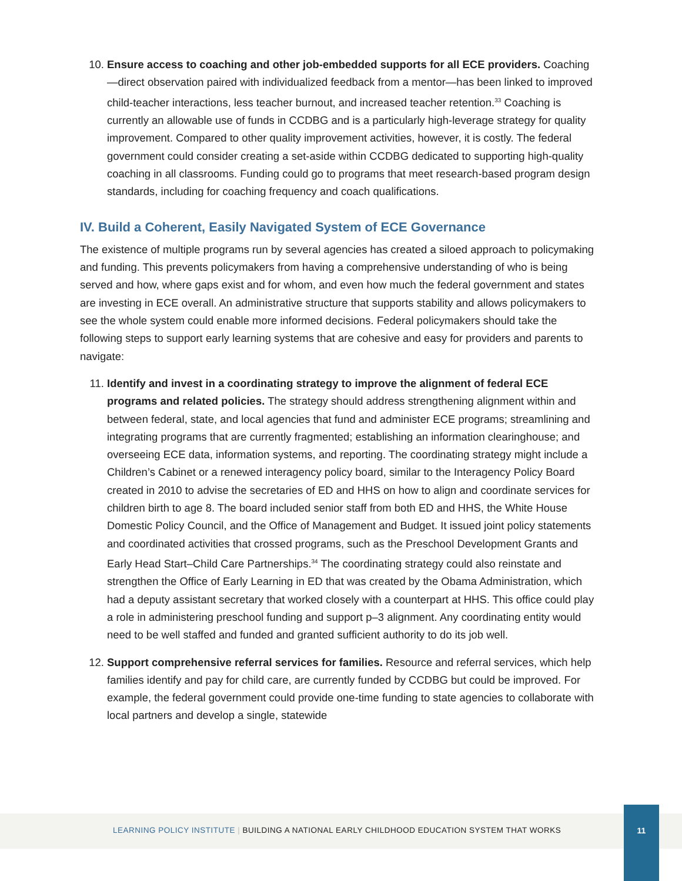10. Ensure access to coaching and other job-embedded supports for all ECE providers. Coaching—direct observation paired with individualized feedback from a mentor—has been linked to improved child-teacher interactions, less teacher burnout, and increased teacher retention.<sup>33</sup> Coaching is currently an allowable use of funds in CCDBG and is a particularly high-leverage strategy for quality improvement. Compared to other quality improvement activities, however, it is costly. The federal government could consider creating a set-aside within CCDBG dedicated to supporting high-quality coaching in all classrooms. Funding could go to programs that meet research-based program design standards, including for coaching frequency and coach qualifications.
IV. Build a Coherent, Easily Navigated System of ECE Governance
The existence of multiple programs run by several agencies has created a siloed approach to policymaking and funding. This prevents policymakers from having a comprehensive understanding of who is being served and how, where gaps exist and for whom, and even how much the federal government and states are investing in ECE overall. An administrative structure that supports stability and allows policymakers to see the whole system could enable more informed decisions. Federal policymakers should take the following steps to support early learning systems that are cohesive and easy for providers and parents to navigate:
11. Identify and invest in a coordinating strategy to improve the alignment of federal ECE programs and related policies. The strategy should address strengthening alignment within and between federal, state, and local agencies that fund and administer ECE programs; streamlining and integrating programs that are currently fragmented; establishing an information clearinghouse; and overseeing ECE data, information systems, and reporting. The coordinating strategy might include a Children’s Cabinet or a renewed interagency policy board, similar to the Interagency Policy Board created in 2010 to advise the secretaries of ED and HHS on how to align and coordinate services for children birth to age 8. The board included senior staff from both ED and HHS, the White House Domestic Policy Council, and the Office of Management and Budget. It issued joint policy statements and coordinated activities that crossed programs, such as the Preschool Development Grants and Early Head Start–Child Care Partnerships.<sup>34</sup> The coordinating strategy could also reinstate and strengthen the Office of Early Learning in ED that was created by the Obama Administration, which had a deputy assistant secretary that worked closely with a counterpart at HHS. This office could play a role in administering preschool funding and support p–3 alignment. Any coordinating entity would need to be well staffed and funded and granted sufficient authority to do its job well.
12. Support comprehensive referral services for families. Resource and referral services, which help families identify and pay for child care, are currently funded by CCDBG but could be improved. For example, the federal government could provide one-time funding to state agencies to collaborate with local partners and develop a single, statewide
LEARNING POLICY INSTITUTE | BUILDING A NATIONAL EARLY CHILDHOOD EDUCATION SYSTEM THAT WORKS
11